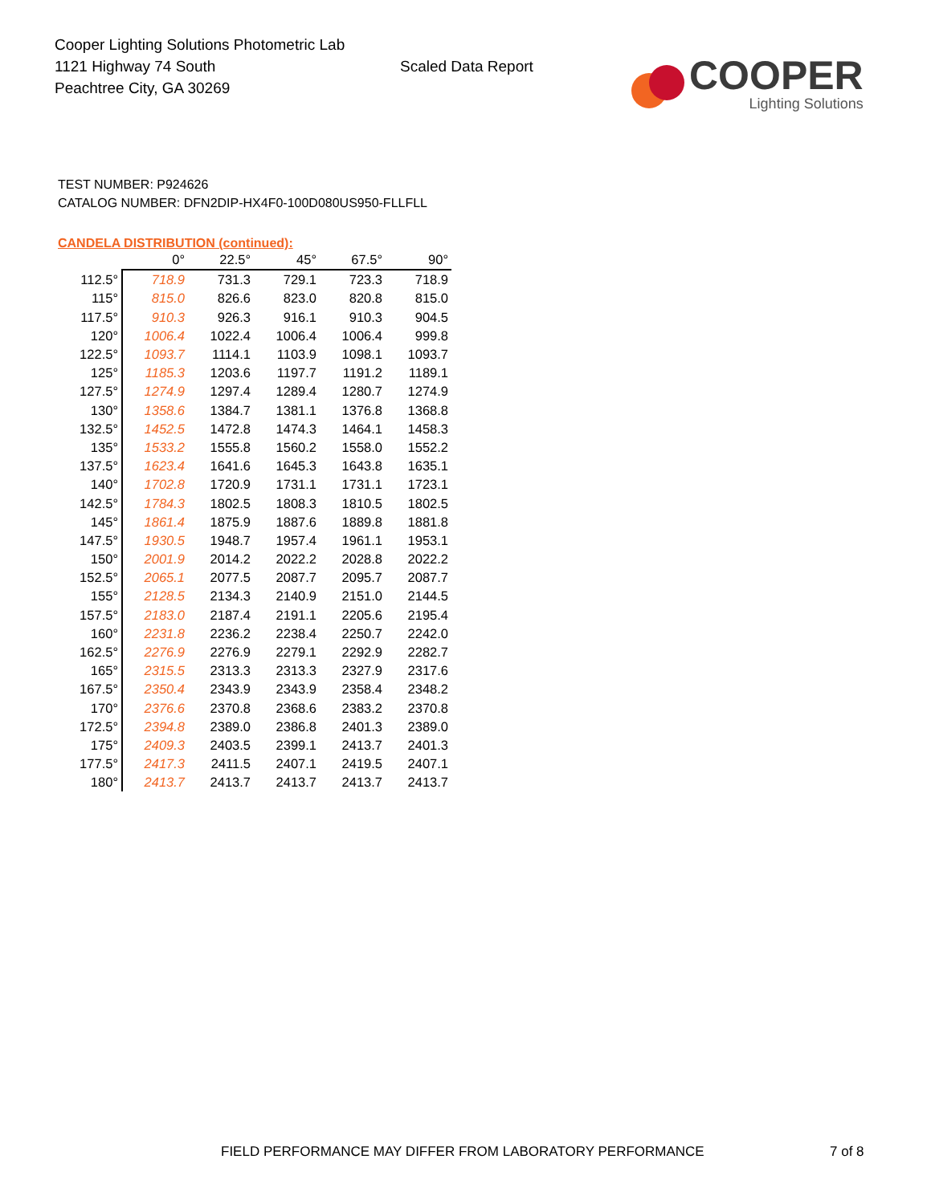Cooper Lighting Solutions Photometric Lab
1121 Highway 74 South
Peachtree City, GA 30269
Scaled Data Report
COOPER
Lighting Solutions
TEST NUMBER: P924626
CATALOG NUMBER: DFN2DIP-HX4F0-100D080US950-FLLFLL
CANDELA DISTRIBUTION (continued):
| | 0° | 22.5° | 45° | 67.5° | 90° |
| --- | --- | --- | --- | --- | --- |
| 112.5° | 718.9 | 731.3 | 729.1 | 723.3 | 718.9 |
| 115° | 815.0 | 826.6 | 823.0 | 820.8 | 815.0 |
| 117.5° | 910.3 | 926.3 | 916.1 | 910.3 | 904.5 |
| 120° | 1006.4 | 1022.4 | 1006.4 | 1006.4 | 999.8 |
| 122.5° | 1093.7 | 1114.1 | 1103.9 | 1098.1 | 1093.7 |
| 125° | 1185.3 | 1203.6 | 1197.7 | 1191.2 | 1189.1 |
| 127.5° | 1274.9 | 1297.4 | 1289.4 | 1280.7 | 1274.9 |
| 130° | 1358.6 | 1384.7 | 1381.1 | 1376.8 | 1368.8 |
| 132.5° | 1452.5 | 1472.8 | 1474.3 | 1464.1 | 1458.3 |
| 135° | 1533.2 | 1555.8 | 1560.2 | 1558.0 | 1552.2 |
| 137.5° | 1623.4 | 1641.6 | 1645.3 | 1643.8 | 1635.1 |
| 140° | 1702.8 | 1720.9 | 1731.1 | 1731.1 | 1723.1 |
| 142.5° | 1784.3 | 1802.5 | 1808.3 | 1810.5 | 1802.5 |
| 145° | 1861.4 | 1875.9 | 1887.6 | 1889.8 | 1881.8 |
| 147.5° | 1930.5 | 1948.7 | 1957.4 | 1961.1 | 1953.1 |
| 150° | 2001.9 | 2014.2 | 2022.2 | 2028.8 | 2022.2 |
| 152.5° | 2065.1 | 2077.5 | 2087.7 | 2095.7 | 2087.7 |
| 155° | 2128.5 | 2134.3 | 2140.9 | 2151.0 | 2144.5 |
| 157.5° | 2183.0 | 2187.4 | 2191.1 | 2205.6 | 2195.4 |
| 160° | 2231.8 | 2236.2 | 2238.4 | 2250.7 | 2242.0 |
| 162.5° | 2276.9 | 2276.9 | 2279.1 | 2292.9 | 2282.7 |
| 165° | 2315.5 | 2313.3 | 2313.3 | 2327.9 | 2317.6 |
| 167.5° | 2350.4 | 2343.9 | 2343.9 | 2358.4 | 2348.2 |
| 170° | 2376.6 | 2370.8 | 2368.6 | 2383.2 | 2370.8 |
| 172.5° | 2394.8 | 2389.0 | 2386.8 | 2401.3 | 2389.0 |
| 175° | 2409.3 | 2403.5 | 2399.1 | 2413.7 | 2401.3 |
| 177.5° | 2417.3 | 2411.5 | 2407.1 | 2419.5 | 2407.1 |
| 180° | 2413.7 | 2413.7 | 2413.7 | 2413.7 | 2413.7 |
FIELD PERFORMANCE MAY DIFFER FROM LABORATORY PERFORMANCE
7 of 8